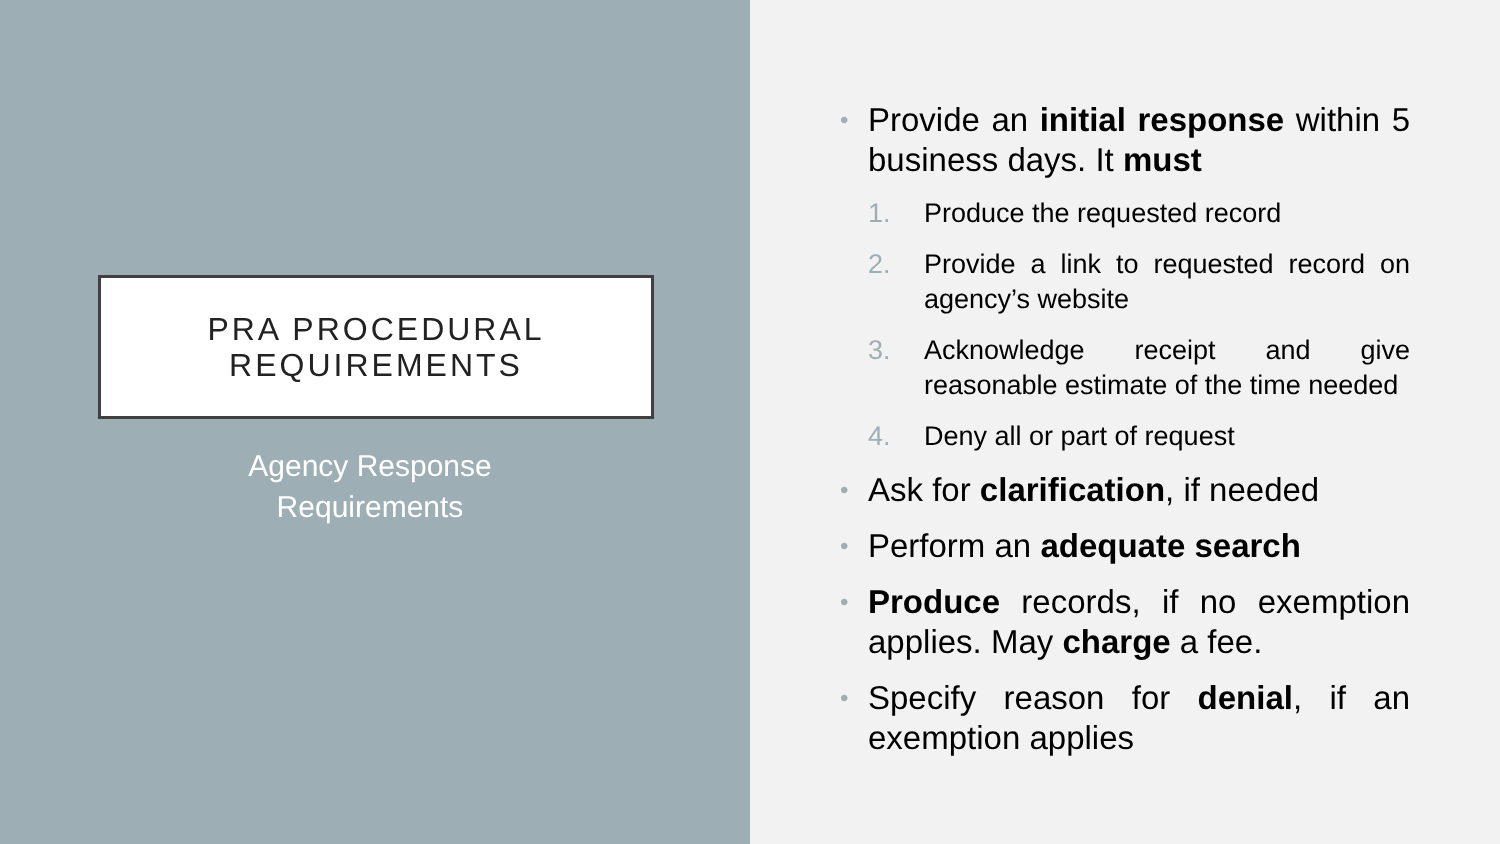PRA PROCEDURAL
REQUIREMENTS
Agency Response
Requirements
• Provide an initial response within 5 business days. It must
1. Produce the requested record
2. Provide a link to requested record on agency’s website
3. Acknowledge receipt and give reasonable estimate of the time needed
4. Deny all or part of request
• Ask for clarification, if needed
• Perform an adequate search
• Produce records, if no exemption applies. May charge a fee.
• Specify reason for denial, if an exemption applies